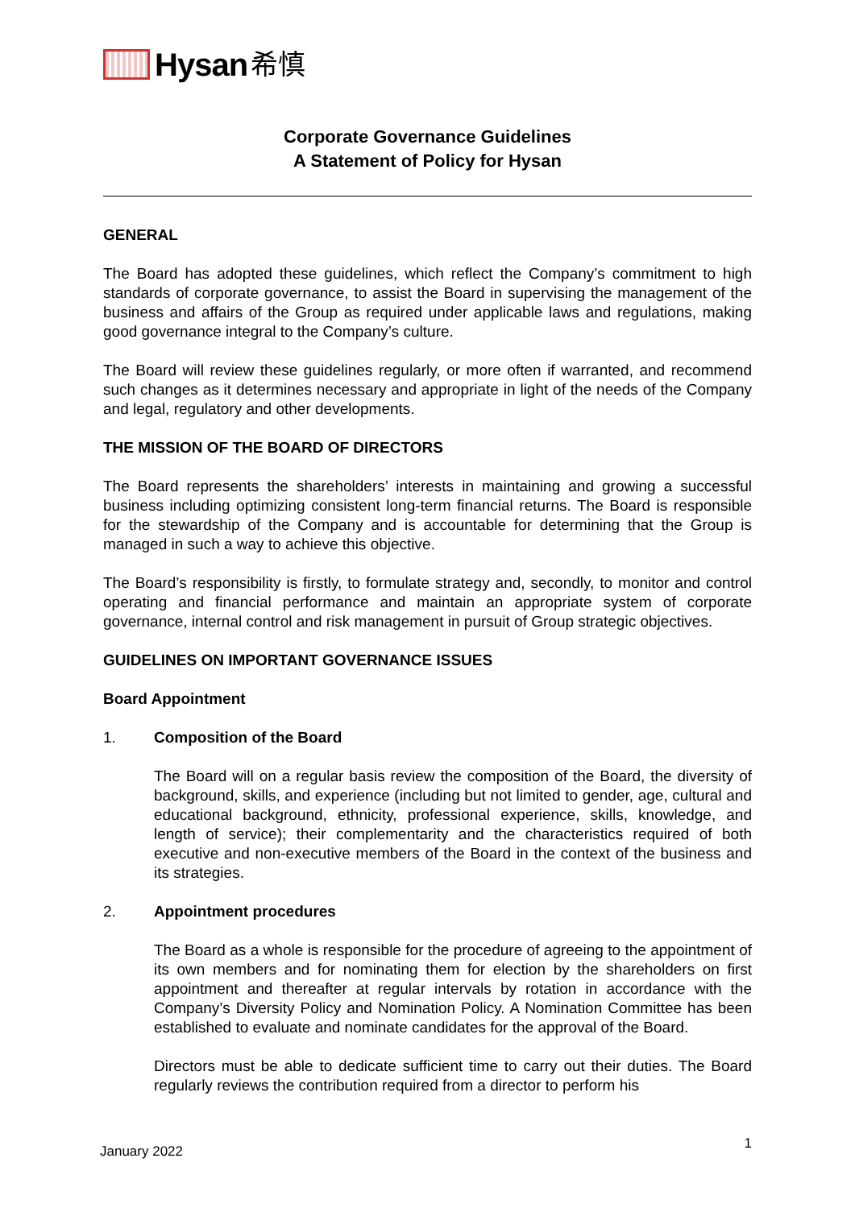Hysan 希慎
Corporate Governance Guidelines
A Statement of Policy for Hysan
GENERAL
The Board has adopted these guidelines, which reflect the Company’s commitment to high standards of corporate governance, to assist the Board in supervising the management of the business and affairs of the Group as required under applicable laws and regulations, making good governance integral to the Company’s culture.
The Board will review these guidelines regularly, or more often if warranted, and recommend such changes as it determines necessary and appropriate in light of the needs of the Company and legal, regulatory and other developments.
THE MISSION OF THE BOARD OF DIRECTORS
The Board represents the shareholders’ interests in maintaining and growing a successful business including optimizing consistent long-term financial returns. The Board is responsible for the stewardship of the Company and is accountable for determining that the Group is managed in such a way to achieve this objective.
The Board’s responsibility is firstly, to formulate strategy and, secondly, to monitor and control operating and financial performance and maintain an appropriate system of corporate governance, internal control and risk management in pursuit of Group strategic objectives.
GUIDELINES ON IMPORTANT GOVERNANCE ISSUES
Board Appointment
1. Composition of the Board
The Board will on a regular basis review the composition of the Board, the diversity of background, skills, and experience (including but not limited to gender, age, cultural and educational background, ethnicity, professional experience, skills, knowledge, and length of service); their complementarity and the characteristics required of both executive and non-executive members of the Board in the context of the business and its strategies.
2. Appointment procedures
The Board as a whole is responsible for the procedure of agreeing to the appointment of its own members and for nominating them for election by the shareholders on first appointment and thereafter at regular intervals by rotation in accordance with the Company’s Diversity Policy and Nomination Policy. A Nomination Committee has been established to evaluate and nominate candidates for the approval of the Board.
Directors must be able to dedicate sufficient time to carry out their duties. The Board regularly reviews the contribution required from a director to perform his
January 2022 1